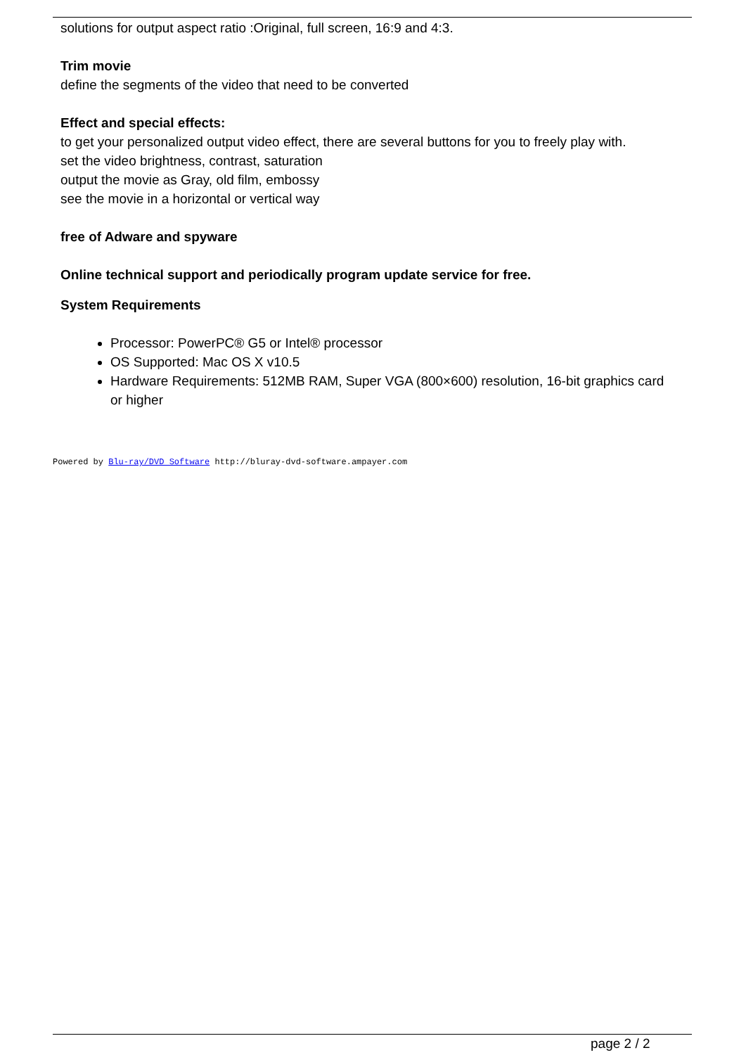solutions for output aspect ratio :Original, full screen, 16:9 and 4:3.
Trim movie
define the segments of the video that need to be converted
Effect and special effects:
to get your personalized output video effect, there are several buttons for you to freely play with.
set the video brightness, contrast, saturation
output the movie as Gray, old film, embossy
see the movie in a horizontal or vertical way
free of Adware and spyware
Online technical support and periodically program update service for free.
System Requirements
Processor: PowerPC® G5 or Intel® processor
OS Supported: Mac OS X v10.5
Hardware Requirements: 512MB RAM, Super VGA (800×600) resolution, 16-bit graphics card or higher
Powered by Blu-ray/DVD Software http://bluray-dvd-software.ampayer.com
page 2 / 2